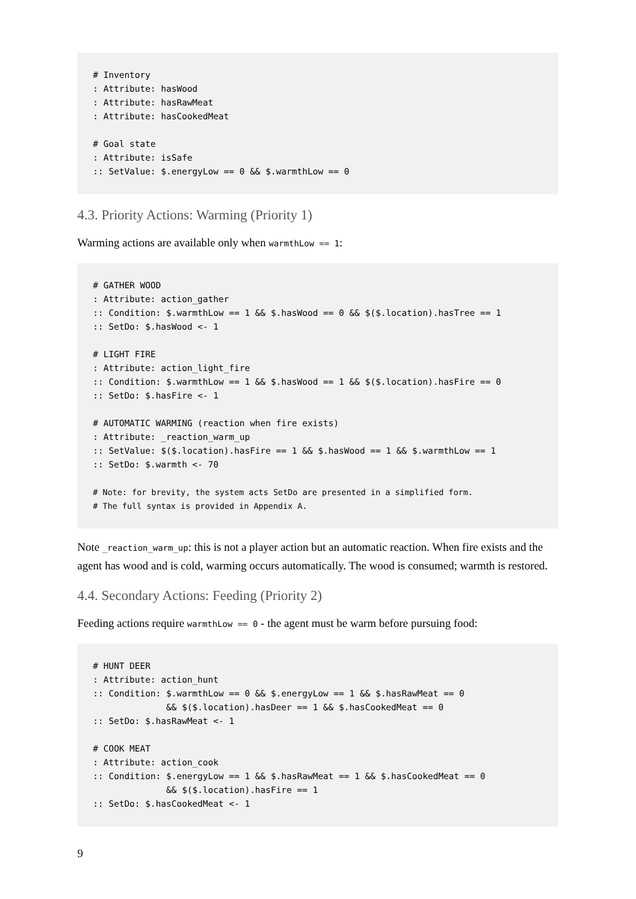# Inventory
: Attribute: hasWood
: Attribute: hasRawMeat
: Attribute: hasCookedMeat

# Goal state
: Attribute: isSafe
:: SetValue: $.energyLow == 0 && $.warmthLow == 0
4.3. Priority Actions: Warming (Priority 1)
Warming actions are available only when warmthLow == 1:
# GATHER WOOD
: Attribute: action_gather
:: Condition: $.warmthLow == 1 && $.hasWood == 0 && $($.location).hasTree == 1
:: SetDo: $.hasWood <- 1

# LIGHT FIRE
: Attribute: action_light_fire
:: Condition: $.warmthLow == 1 && $.hasWood == 1 && $($.location).hasFire == 0
:: SetDo: $.hasFire <- 1

# AUTOMATIC WARMING (reaction when fire exists)
: Attribute: _reaction_warm_up
:: SetValue: $($.location).hasFire == 1 && $.hasWood == 1 && $.warmthLow == 1
:: SetDo: $.warmth <- 70

# Note: for brevity, the system acts SetDo are presented in a simplified form.
# The full syntax is provided in Appendix A.
Note _reaction_warm_up: this is not a player action but an automatic reaction. When fire exists and the agent has wood and is cold, warming occurs automatically. The wood is consumed; warmth is restored.
4.4. Secondary Actions: Feeding (Priority 2)
Feeding actions require warmthLow == 0 - the agent must be warm before pursuing food:
# HUNT DEER
: Attribute: action_hunt
:: Condition: $.warmthLow == 0 && $.energyLow == 1 && $.hasRawMeat == 0
              && $($.location).hasDeer == 1 && $.hasCookedMeat == 0
:: SetDo: $.hasRawMeat <- 1

# COOK MEAT
: Attribute: action_cook
:: Condition: $.energyLow == 1 && $.hasRawMeat == 1 && $.hasCookedMeat == 0
              && $($.location).hasFire == 1
:: SetDo: $.hasCookedMeat <- 1
9